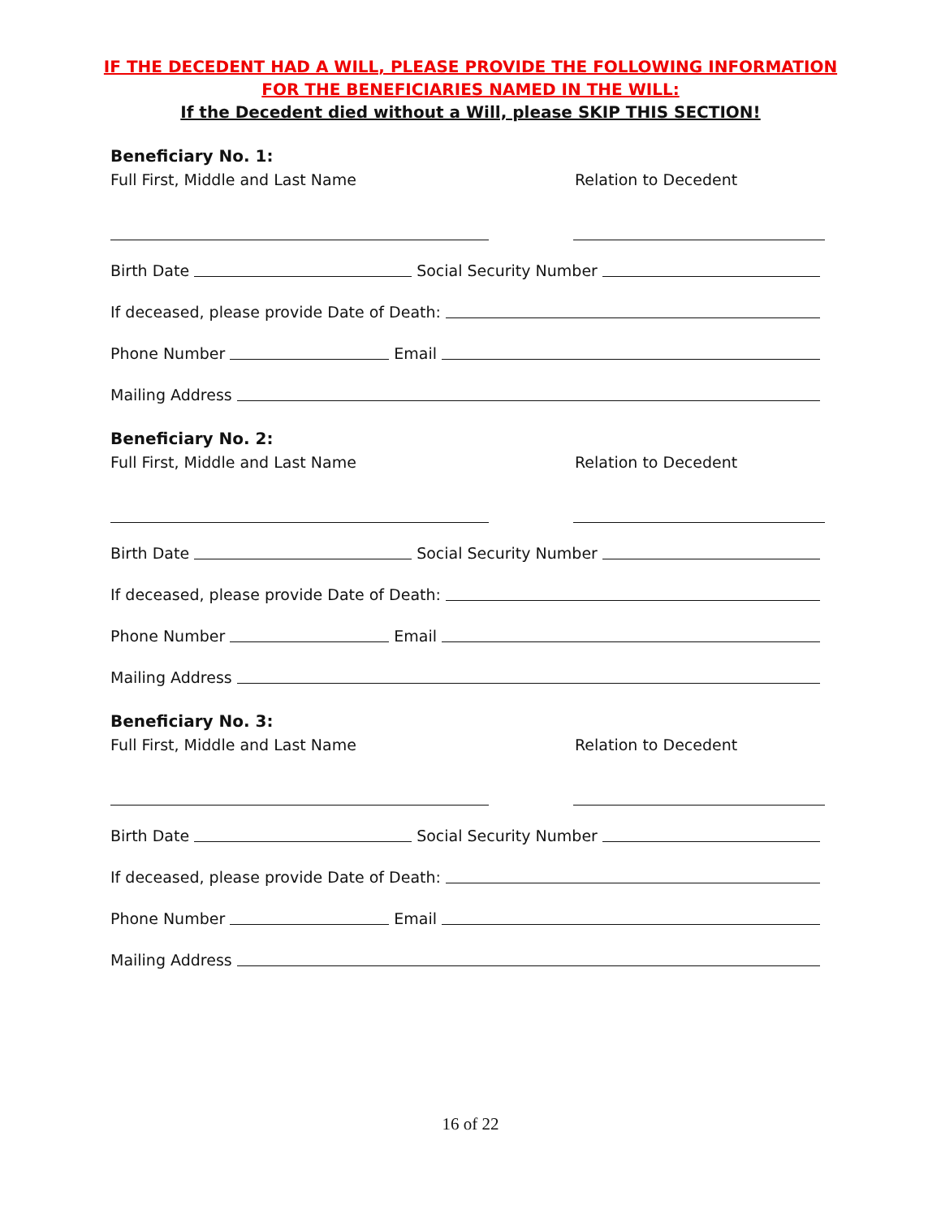IF THE DECEDENT HAD A WILL, PLEASE PROVIDE THE FOLLOWING INFORMATION
FOR THE BENEFICIARIES NAMED IN THE WILL:
If the Decedent died without a Will, please SKIP THIS SECTION!
Beneficiary No. 1:
Full First, Middle and Last Name Relation to Decedent
Birth Date Social Security Number
If deceased, please provide Date of Death:
Phone Number Email
Mailing Address
Beneficiary No. 2:
Full First, Middle and Last Name Relation to Decedent
Birth Date Social Security Number
If deceased, please provide Date of Death:
Phone Number Email
Mailing Address
Beneficiary No. 3:
Full First, Middle and Last Name Relation to Decedent
Birth Date Social Security Number
If deceased, please provide Date of Death:
Phone Number Email
Mailing Address
16 of 22